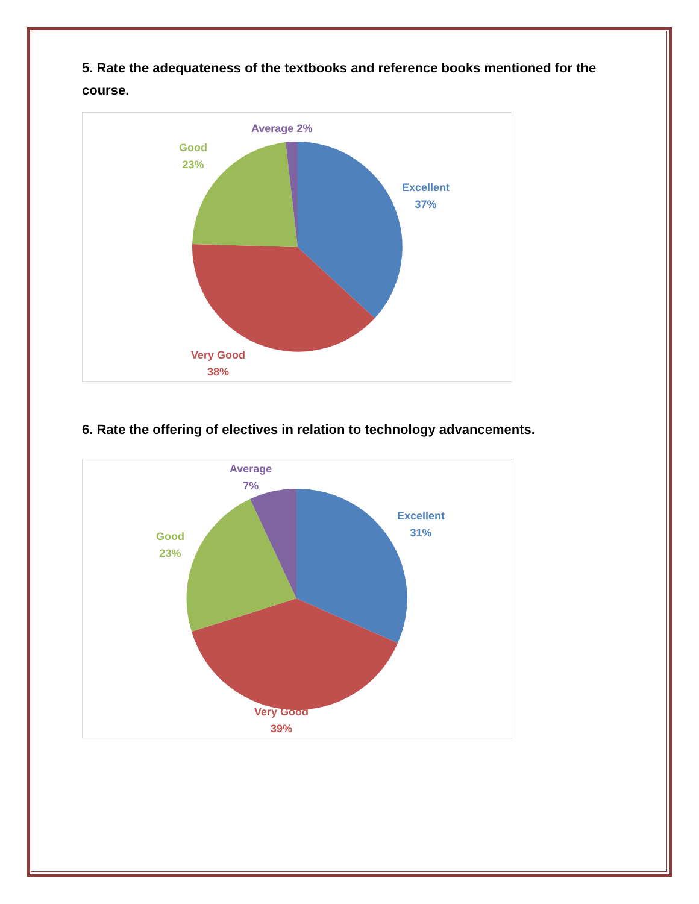5. Rate the adequateness of the textbooks and reference books mentioned for the course.
Average 2%
Good
23%
Excellent
37%
Very Good
38%
6. Rate the offering of electives in relation to technology advancements.
Average
7%
Good
23%
Excellent
31%
Very Good
39%